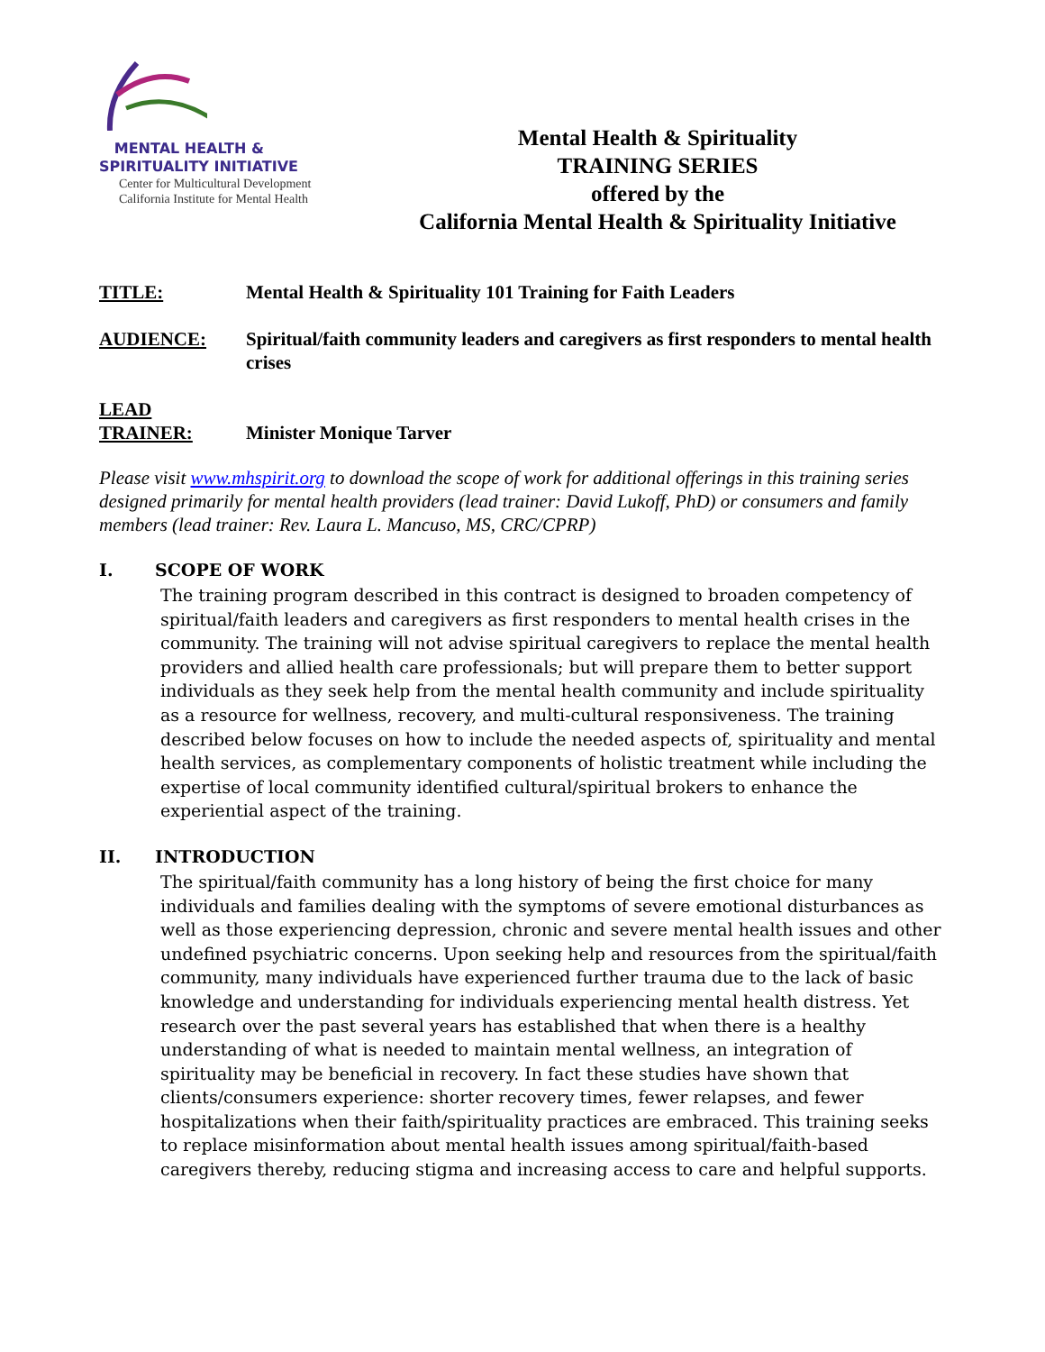MENTAL HEALTH &
SPIRITUALITY INITIATIVE
Center for Multicultural Development
California Institute for Mental Health
Mental Health & Spirituality
TRAINING SERIES
offered by the
California Mental Health & Spirituality Initiative
TITLE: Mental Health & Spirituality 101 Training for Faith Leaders
AUDIENCE: Spiritual/faith community leaders and caregivers as first responders to mental health crises
LEAD
TRAINER:
Minister Monique Tarver
Please visit www.mhspirit.org to download the scope of work for additional offerings in this training series designed primarily for mental health providers (lead trainer: David Lukoff, PhD) or consumers and family members (lead trainer: Rev. Laura L. Mancuso, MS, CRC/CPRP)
I. SCOPE OF WORK
The training program described in this contract is designed to broaden competency of spiritual/faith leaders and caregivers as first responders to mental health crises in the community. The training will not advise spiritual caregivers to replace the mental health providers and allied health care professionals; but will prepare them to better support individuals as they seek help from the mental health community and include spirituality as a resource for wellness, recovery, and multi-cultural responsiveness. The training described below focuses on how to include the needed aspects of, spirituality and mental health services, as complementary components of holistic treatment while including the expertise of local community identified cultural/spiritual brokers to enhance the experiential aspect of the training.
II. INTRODUCTION
The spiritual/faith community has a long history of being the first choice for many individuals and families dealing with the symptoms of severe emotional disturbances as well as those experiencing depression, chronic and severe mental health issues and other undefined psychiatric concerns. Upon seeking help and resources from the spiritual/faith community, many individuals have experienced further trauma due to the lack of basic knowledge and understanding for individuals experiencing mental health distress. Yet research over the past several years has established that when there is a healthy understanding of what is needed to maintain mental wellness, an integration of spirituality may be beneficial in recovery. In fact these studies have shown that clients/consumers experience: shorter recovery times, fewer relapses, and fewer hospitalizations when their faith/spirituality practices are embraced. This training seeks to replace misinformation about mental health issues among spiritual/faith-based caregivers thereby, reducing stigma and increasing access to care and helpful supports.